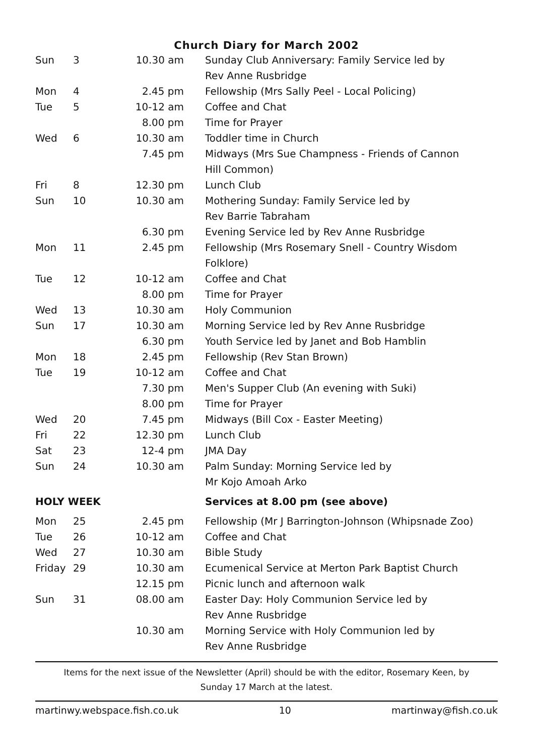Church Diary for March 2002
| Sun | 3 | 10.30 am | Sunday Club Anniversary: Family Service led by Rev Anne Rusbridge |
| Mon | 4 | 2.45 pm | Fellowship (Mrs Sally Peel - Local Policing) |
| Tue | 5 | 10-12 am | Coffee and Chat |
| | | 8.00 pm | Time for Prayer |
| Wed | 6 | 10.30 am | Toddler time in Church |
| | | 7.45 pm | Midways (Mrs Sue Champness - Friends of Cannon Hill Common) |
| Fri | 8 | 12.30 pm | Lunch Club |
| Sun | 10 | 10.30 am | Mothering Sunday: Family Service led by Rev Barrie Tabraham |
| | | 6.30 pm | Evening Service led by Rev Anne Rusbridge |
| Mon | 11 | 2.45 pm | Fellowship (Mrs Rosemary Snell - Country Wisdom Folklore) |
| Tue | 12 | 10-12 am | Coffee and Chat |
| | | 8.00 pm | Time for Prayer |
| Wed | 13 | 10.30 am | Holy Communion |
| Sun | 17 | 10.30 am | Morning Service led by Rev Anne Rusbridge |
| | | 6.30 pm | Youth Service led by Janet and Bob Hamblin |
| Mon | 18 | 2.45 pm | Fellowship (Rev Stan Brown) |
| Tue | 19 | 10-12 am | Coffee and Chat |
| | | 7.30 pm | Men's Supper Club (An evening with Suki) |
| | | 8.00 pm | Time for Prayer |
| Wed | 20 | 7.45 pm | Midways (Bill Cox - Easter Meeting) |
| Fri | 22 | 12.30 pm | Lunch Club |
| Sat | 23 | 12-4 pm | JMA Day |
| Sun | 24 | 10.30 am | Palm Sunday: Morning Service led by Mr Kojo Amoah Arko |
| HOLY WEEK | | | Services at 8.00 pm (see above) |
| Mon | 25 | 2.45 pm | Fellowship (Mr J Barrington-Johnson (Whipsnade Zoo) |
| Tue | 26 | 10-12 am | Coffee and Chat |
| Wed | 27 | 10.30 am | Bible Study |
| Friday | 29 | 10.30 am | Ecumenical Service at Merton Park Baptist Church |
| | | 12.15 pm | Picnic lunch and afternoon walk |
| Sun | 31 | 08.00 am | Easter Day: Holy Communion Service led by Rev Anne Rusbridge |
| | | 10.30 am | Morning Service with Holy Communion led by Rev Anne Rusbridge |
Items for the next issue of the Newsletter (April) should be with the editor, Rosemary Keen, by
Sunday 17 March at the latest.
martinwy.webspace.fish.co.uk 10 martinway@fish.co.uk